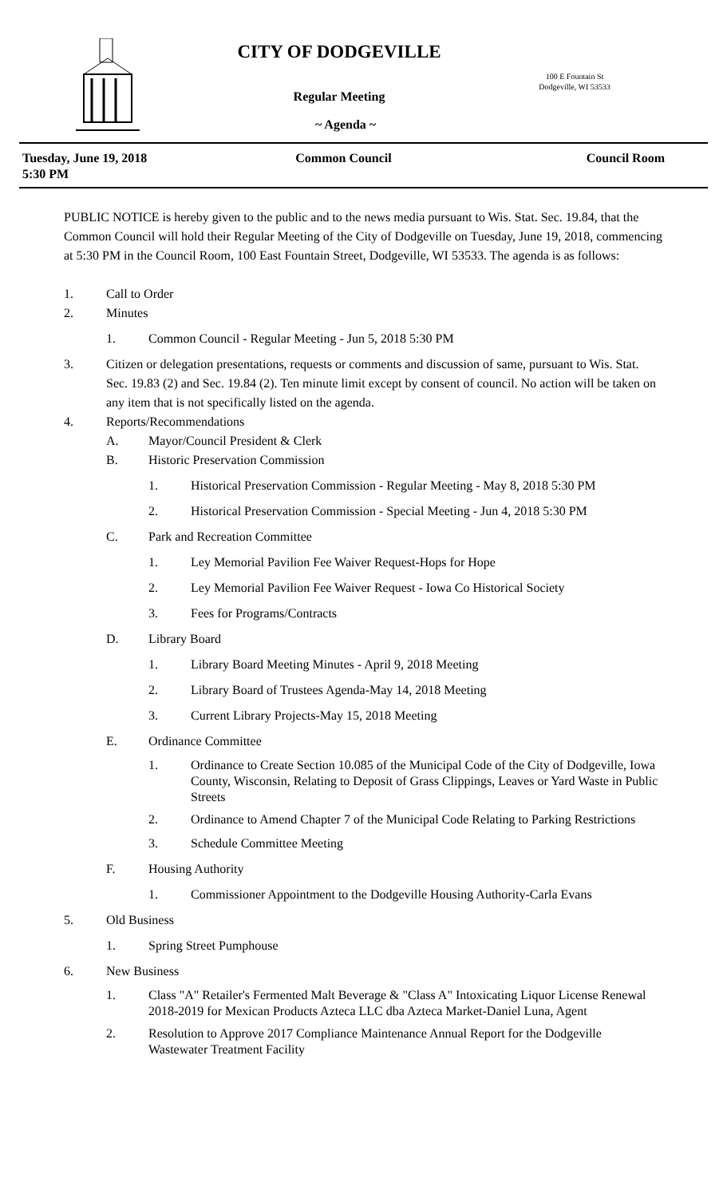CITY OF DODGEVILLE
100 E Fountain St
Dodgeville, WI 53533
Regular Meeting
~ Agenda ~
Tuesday, June 19, 2018
5:30 PM
Common Council Council Room
PUBLIC NOTICE is hereby given to the public and to the news media pursuant to Wis. Stat. Sec. 19.84, that the Common Council will hold their Regular Meeting of the City of Dodgeville on Tuesday, June 19, 2018, commencing at 5:30 PM in the Council Room, 100 East Fountain Street, Dodgeville, WI 53533. The agenda is as follows:
1. Call to Order
2. Minutes
1. Common Council - Regular Meeting - Jun 5, 2018 5:30 PM
3. Citizen or delegation presentations, requests or comments and discussion of same, pursuant to Wis. Stat. Sec. 19.83 (2) and Sec. 19.84 (2). Ten minute limit except by consent of council. No action will be taken on any item that is not specifically listed on the agenda.
4. Reports/Recommendations
A. Mayor/Council President & Clerk
B. Historic Preservation Commission
1. Historical Preservation Commission - Regular Meeting - May 8, 2018 5:30 PM
2. Historical Preservation Commission - Special Meeting - Jun 4, 2018 5:30 PM
C. Park and Recreation Committee
1. Ley Memorial Pavilion Fee Waiver Request-Hops for Hope
2. Ley Memorial Pavilion Fee Waiver Request - Iowa Co Historical Society
3. Fees for Programs/Contracts
D. Library Board
1. Library Board Meeting Minutes - April 9, 2018 Meeting
2. Library Board of Trustees Agenda-May 14, 2018 Meeting
3. Current Library Projects-May 15, 2018 Meeting
E. Ordinance Committee
1. Ordinance to Create Section 10.085 of the Municipal Code of the City of Dodgeville, Iowa County, Wisconsin, Relating to Deposit of Grass Clippings, Leaves or Yard Waste in Public Streets
2. Ordinance to Amend Chapter 7 of the Municipal Code Relating to Parking Restrictions
3. Schedule Committee Meeting
F. Housing Authority
1. Commissioner Appointment to the Dodgeville Housing Authority-Carla Evans
5. Old Business
1. Spring Street Pumphouse
6. New Business
1. Class "A" Retailer's Fermented Malt Beverage & "Class A" Intoxicating Liquor License Renewal 2018-2019 for Mexican Products Azteca LLC dba Azteca Market-Daniel Luna, Agent
2. Resolution to Approve 2017 Compliance Maintenance Annual Report for the Dodgeville Wastewater Treatment Facility